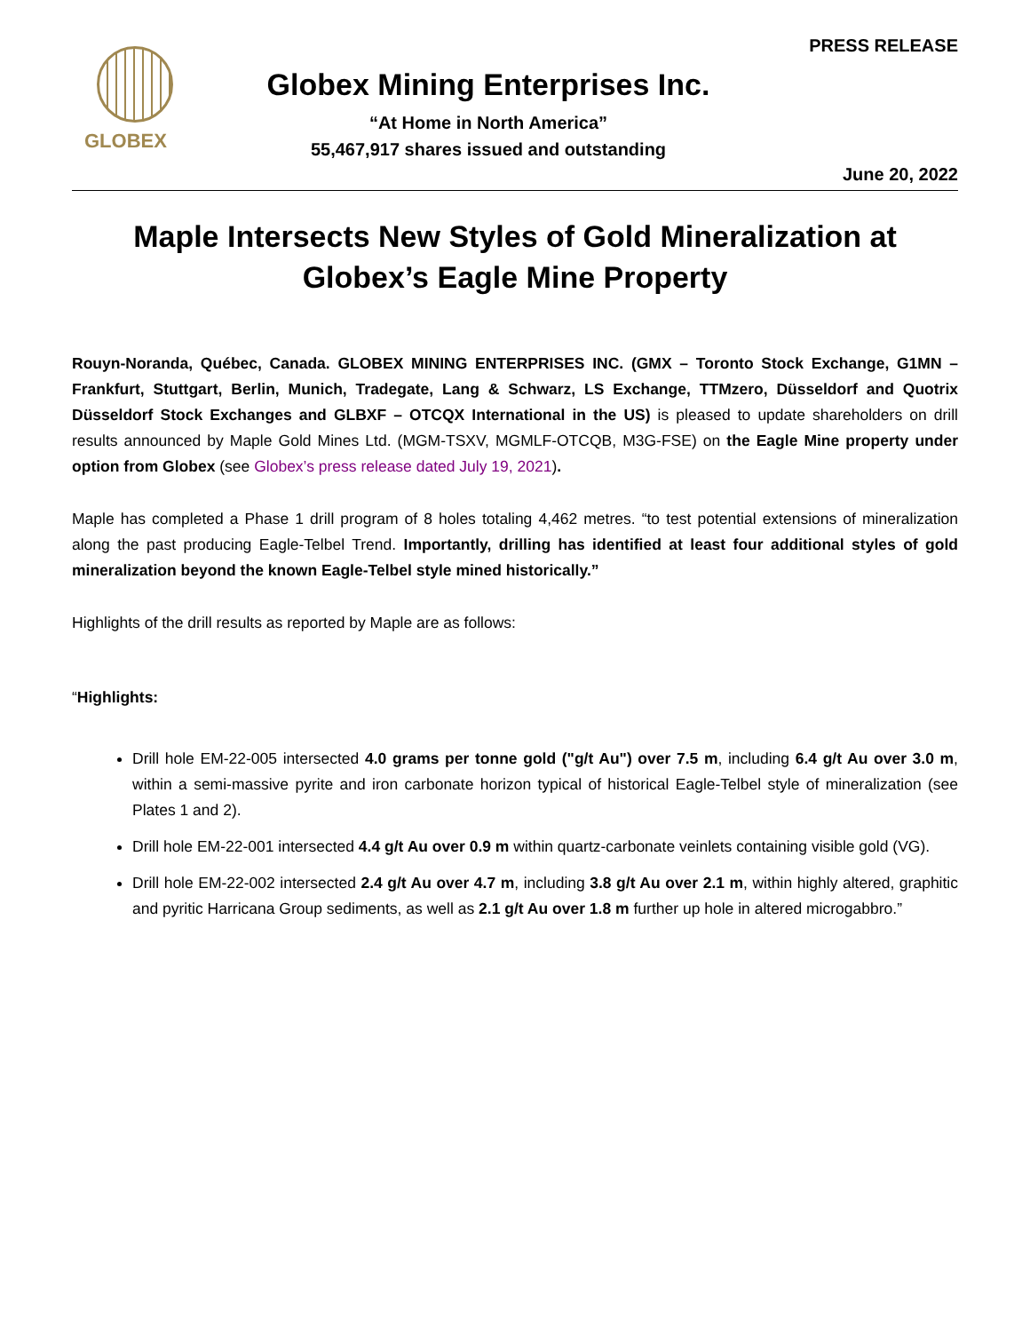GLOBEX
Globex Mining Enterprises Inc.
“At Home in North America”
55,467,917 shares issued and outstanding
PRESS RELEASE
June 20, 2022
Maple Intersects New Styles of Gold Mineralization at Globex’s Eagle Mine Property
Rouyn-Noranda, Québec, Canada. GLOBEX MINING ENTERPRISES INC. (GMX – Toronto Stock Exchange, G1MN – Frankfurt, Stuttgart, Berlin, Munich, Tradegate, Lang & Schwarz, LS Exchange, TTMzero, Düsseldorf and Quotrix Düsseldorf Stock Exchanges and GLBXF – OTCQX International in the US) is pleased to update shareholders on drill results announced by Maple Gold Mines Ltd. (MGM-TSXV, MGMLF-OTCQB, M3G-FSE) on the Eagle Mine property under option from Globex (see Globex’s press release dated July 19, 2021).
Maple has completed a Phase 1 drill program of 8 holes totaling 4,462 metres. “to test potential extensions of mineralization along the past producing Eagle-Telbel Trend. Importantly, drilling has identified at least four additional styles of gold mineralization beyond the known Eagle-Telbel style mined historically.”
Highlights of the drill results as reported by Maple are as follows:
“Highlights:
Drill hole EM-22-005 intersected 4.0 grams per tonne gold ("g/t Au") over 7.5 m, including 6.4 g/t Au over 3.0 m, within a semi-massive pyrite and iron carbonate horizon typical of historical Eagle-Telbel style of mineralization (see Plates 1 and 2).
Drill hole EM-22-001 intersected 4.4 g/t Au over 0.9 m within quartz-carbonate veinlets containing visible gold (VG).
Drill hole EM-22-002 intersected 2.4 g/t Au over 4.7 m, including 3.8 g/t Au over 2.1 m, within highly altered, graphitic and pyritic Harricana Group sediments, as well as 2.1 g/t Au over 1.8 m further up hole in altered microgabbro.”